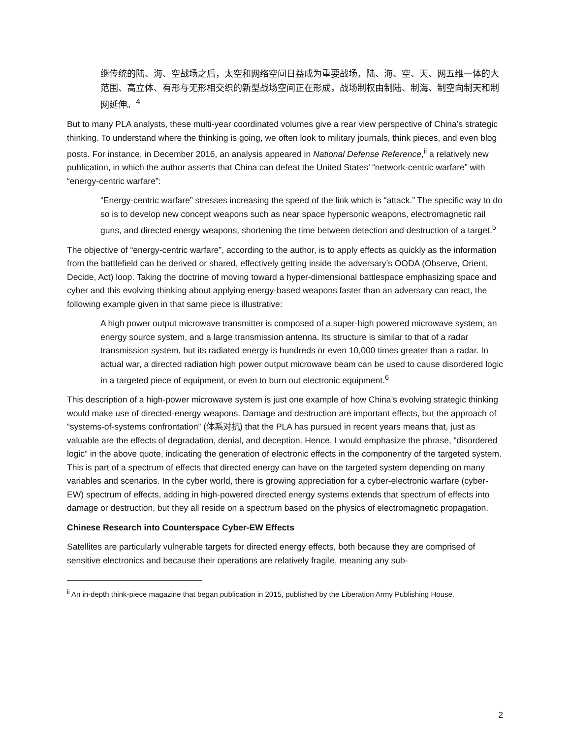继传统的陆、海、空战场之后，太空和网络空间日益成为重要战场，陆、海、空、天、网五维一体的大范围、高立体、有形与无形相交织的新型战场空间正在形成，战场制权由制陆、制海、制空向制天和制网延伸。<sup>4</sup>
But to many PLA analysts, these multi-year coordinated volumes give a rear view perspective of China’s strategic thinking. To understand where the thinking is going, we often look to military journals, think pieces, and even blog posts. For instance, in December 2016, an analysis appeared in National Defense Reference,<sup>ii</sup> a relatively new publication, in which the author asserts that China can defeat the United States’ “network-centric warfare” with “energy-centric warfare”:
“Energy-centric warfare” stresses increasing the speed of the link which is “attack.” The specific way to do so is to develop new concept weapons such as near space hypersonic weapons, electromagnetic rail guns, and directed energy weapons, shortening the time between detection and destruction of a target.<sup>5</sup>
The objective of “energy-centric warfare”, according to the author, is to apply effects as quickly as the information from the battlefield can be derived or shared, effectively getting inside the adversary’s OODA (Observe, Orient, Decide, Act) loop. Taking the doctrine of moving toward a hyper-dimensional battlespace emphasizing space and cyber and this evolving thinking about applying energy-based weapons faster than an adversary can react, the following example given in that same piece is illustrative:
A high power output microwave transmitter is composed of a super-high powered microwave system, an energy source system, and a large transmission antenna. Its structure is similar to that of a radar transmission system, but its radiated energy is hundreds or even 10,000 times greater than a radar. In actual war, a directed radiation high power output microwave beam can be used to cause disordered logic in a targeted piece of equipment, or even to burn out electronic equipment.<sup>6</sup>
This description of a high-power microwave system is just one example of how China’s evolving strategic thinking would make use of directed-energy weapons. Damage and destruction are important effects, but the approach of “systems-of-systems confrontation” (体系对抗) that the PLA has pursued in recent years means that, just as valuable are the effects of degradation, denial, and deception. Hence, I would emphasize the phrase, “disordered logic” in the above quote, indicating the generation of electronic effects in the componentry of the targeted system. This is part of a spectrum of effects that directed energy can have on the targeted system depending on many variables and scenarios. In the cyber world, there is growing appreciation for a cyber-electronic warfare (cyber-EW) spectrum of effects, adding in high-powered directed energy systems extends that spectrum of effects into damage or destruction, but they all reside on a spectrum based on the physics of electromagnetic propagation.
Chinese Research into Counterspace Cyber-EW Effects
Satellites are particularly vulnerable targets for directed energy effects, both because they are comprised of sensitive electronics and because their operations are relatively fragile, meaning any sub-
<sup>ii</sup> An in-depth think-piece magazine that began publication in 2015, published by the Liberation Army Publishing House.
2